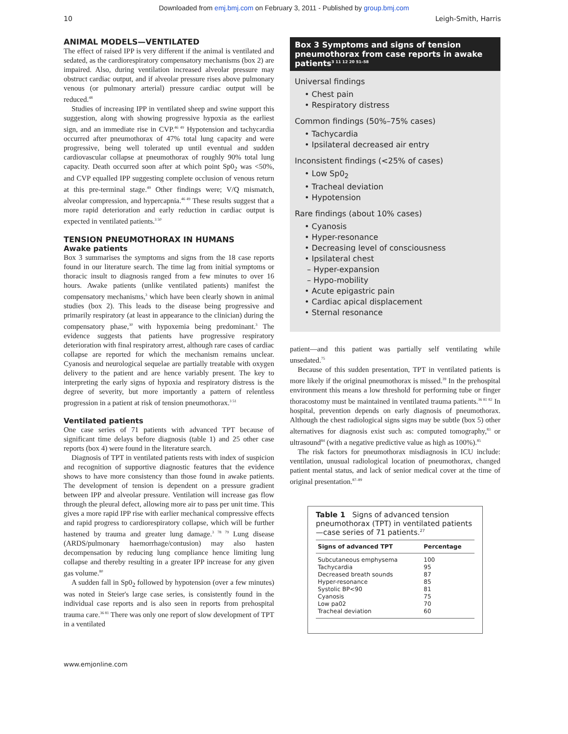Downloaded from emj.bmj.com on February 3, 2011 - Published by group.bmj.com
10 Leigh-Smith, Harris
ANIMAL MODELS—VENTILATED
The effect of raised IPP is very different if the animal is ventilated and sedated, as the cardiorespiratory compensatory mechanisms (box 2) are impaired. Also, during ventilation increased alveolar pressure may obstruct cardiac output, and if alveolar pressure rises above pulmonary venous (or pulmonary arterial) pressure cardiac output will be reduced.<sup>48</sup>
Studies of increasing IPP in ventilated sheep and swine support this suggestion, along with showing progressive hypoxia as the earliest sign, and an immediate rise in CVP.<sup>46 49</sup> Hypotension and tachycardia occurred after pneumothorax of 47% total lung capacity and were progressive, being well tolerated up until eventual and sudden cardiovascular collapse at pneumothorax of roughly 90% total lung capacity. Death occurred soon after at which point Sp0<sub>2</sub> was <50%, and CVP equalled IPP suggesting complete occlusion of venous return at this pre-terminal stage.<sup>49</sup> Other findings were; V/Q mismatch, alveolar compression, and hypercapnia.<sup>46 49</sup> These results suggest that a more rapid deterioration and early reduction in cardiac output is expected in ventilated patients.<sup>3 50</sup>
TENSION PNEUMOTHORAX IN HUMANS
Awake patients
Box 3 summarises the symptoms and signs from the 18 case reports found in our literature search. The time lag from initial symptoms or thoracic insult to diagnosis ranged from a few minutes to over 16 hours. Awake patients (unlike ventilated patients) manifest the compensatory mechanisms,<sup>3</sup> which have been clearly shown in animal studies (box 2). This leads to the disease being progressive and primarily respiratory (at least in appearance to the clinician) during the compensatory phase,<sup>30</sup> with hypoxemia being predominant.<sup>3</sup> The evidence suggests that patients have progressive respiratory deterioration with final respiratory arrest, although rare cases of cardiac collapse are reported for which the mechanism remains unclear. Cyanosis and neurological sequelae are partially treatable with oxygen delivery to the patient and are hence variably present. The key to interpreting the early signs of hypoxia and respiratory distress is the degree of severity, but more importantly a pattern of relentless progression in a patient at risk of tension pneumothorax.<sup>3 51</sup>
Ventilated patients
One case series of 71 patients with advanced TPT because of significant time delays before diagnosis (table 1) and 25 other case reports (box 4) were found in the literature search.
Diagnosis of TPT in ventilated patients rests with index of suspicion and recognition of supportive diagnostic features that the evidence shows to have more consistency than those found in awake patients. The development of tension is dependent on a pressure gradient between IPP and alveolar pressure. Ventilation will increase gas flow through the pleural defect, allowing more air to pass per unit time. This gives a more rapid IPP rise with earlier mechanical compressive effects and rapid progress to cardiorespiratory collapse, which will be further hastened by trauma and greater lung damage.<sup>3 78 79</sup> Lung disease (ARDS/pulmonary haemorrhage/contusion) may also hasten decompensation by reducing lung compliance hence limiting lung collapse and thereby resulting in a greater IPP increase for any given gas volume.<sup>80</sup>
A sudden fall in Sp0<sub>2</sub> followed by hypotension (over a few minutes) was noted in Steier's large case series, is consistently found in the individual case reports and is also seen in reports from prehospital trauma care.<sup>36 81</sup> There was only one report of slow development of TPT in a ventilated
Box 3 Symptoms and signs of tension pneumothorax from case reports in awake patients<sup>3 11 12 20 51–58</sup>
Universal findings
• Chest pain
• Respiratory distress
Common findings (50%–75% cases)
• Tachycardia
• Ipsilateral decreased air entry
Inconsistent findings (<25% of cases)
• Low Sp0<sub>2</sub>
• Tracheal deviation
• Hypotension
Rare findings (about 10% cases)
• Cyanosis
• Hyper-resonance
• Decreasing level of consciousness
• Ipsilateral chest
– Hyper-expansion
– Hypo-mobility
• Acute epigastric pain
• Cardiac apical displacement
• Sternal resonance
patient—and this patient was partially self ventilating while unsedated.<sup>75</sup>
Because of this sudden presentation, TPT in ventilated patients is more likely if the original pneumothorax is missed.<sup>39</sup> In the prehospital environment this means a low threshold for performing tube or finger thoracostomy must be maintained in ventilated trauma patients.<sup>36 81 82</sup> In hospital, prevention depends on early diagnosis of pneumothorax. Although the chest radiological signs signs may be subtle (box 5) other alternatives for diagnosis exist such as: computed tomography,<sup>83</sup> or ultrasound<sup>84</sup> (with a negative predictive value as high as 100%).<sup>85</sup>
The risk factors for pneumothorax misdiagnosis in ICU include: ventilation, unusual radiological location of pneumothorax, changed patient mental status, and lack of senior medical cover at the time of original presentation.<sup>87–89</sup>
Table 1 Signs of advanced tension pneumothorax (TPT) in ventilated patients—case series of 71 patients.<sup>27</sup>
| Signs of advanced TPT | Percentage |
| --- | --- |
| Subcutaneous emphysema | 100 |
| Tachycardia | 95 |
| Decreased breath sounds | 87 |
| Hyper-resonance | 85 |
| Systolic BP<90 | 81 |
| Cyanosis | 75 |
| Low pa02 | 70 |
| Tracheal deviation | 60 |
www.emjonline.com